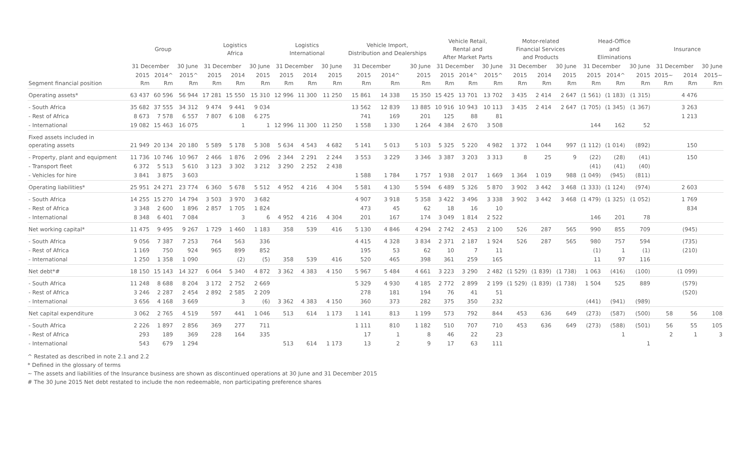| | Group | | | Logistics Africa | | | Logistics International | | | Vehicle Import, Distribution and Dealerships | | | Vehicle Retail, Rental and After Market Parts | | | Motor-related Financial Services and Products | | | Head-Office and Eliminations | | | Insurance | | |
| --- | --- | --- | --- | --- | --- | --- | --- | --- | --- | --- | --- | --- | --- | --- | --- | --- | --- | --- | --- | --- | --- | --- | --- | --- |
| | 31 December | | 30 June | 31 December | | 30 June | 31 December | | 30 June | 31 December | | 30 June | 31 December | | 30 June | 31 December | | 30 June | 31 December | | 30 June | 31 December | | 30 June |
| Segment financial position | 2015 Rm | 2014^ Rm | 2015^ Rm | 2015 Rm | 2014 Rm | 2015 Rm | 2015 Rm | 2014 Rm | 2015 Rm | 2015 Rm | 2014^ Rm | 2015 Rm | 2015 Rm | 2014^ Rm | 2015^ Rm | 2015 Rm | 2014 Rm | 2015 Rm | 2015 Rm | 2014^ Rm | 2015 Rm | 2015~ Rm | 2014 Rm | 2015~ Rm |
| Operating assets* | 63 437 | 60 596 | 56 944 | 17 281 | 15 550 | 15 310 | 12 996 | 11 300 | 11 250 | 15 861 | 14 338 | 15 350 | 15 425 | 13 701 | 13 702 | 3 435 | 2 414 | 2 647 | (1 561) | (1 183) | (1 315) | | 4 476 | |
| - South Africa | 35 682 | 37 555 | 34 312 | 9 474 | 9 441 | 9 034 | | | | 13 562 | 12 839 | 13 885 | 10 916 | 10 943 | 10 113 | 3 435 | 2 414 | 2 647 | (1 705) | (1 345) | (1 367) | | 3 263 | |
| - Rest of Africa | 8 673 | 7 578 | 6 557 | 7 807 | 6 108 | 6 275 | | | | 741 | 169 | 201 | 125 | 88 | 81 | | | | | | | | 1 213 | |
| - International | 19 082 | 15 463 | 16 075 | | 1 | 1 | 12 996 | 11 300 | 11 250 | 1 558 | 1 330 | 1 264 | 4 384 | 2 670 | 3 508 | | | | 144 | 162 | 52 | | | |
| Fixed assets included in operating assets | 21 949 | 20 134 | 20 180 | 5 589 | 5 178 | 5 308 | 5 634 | 4 543 | 4 682 | 5 141 | 5 013 | 5 103 | 5 325 | 5 220 | 4 982 | 1 372 | 1 044 | 997 | (1 112) | (1 014) | (892) | | 150 | |
| - Property, plant and equipment | 11 736 | 10 746 | 10 967 | 2 466 | 1 876 | 2 096 | 2 344 | 2 291 | 2 244 | 3 553 | 3 229 | 3 346 | 3 387 | 3 203 | 3 313 | 8 | 25 | 9 | (22) | (28) | (41) | | 150 | |
| - Transport fleet | 6 372 | 5 513 | 5 610 | 3 123 | 3 302 | 3 212 | 3 290 | 2 252 | 2 438 | | | | | | | | | | (41) | (41) | (40) | | | |
| - Vehicles for hire | 3 841 | 3 875 | 3 603 | | | | | | | 1 588 | 1 784 | 1 757 | 1 938 | 2 017 | 1 669 | 1 364 | 1 019 | 988 | (1 049) | (945) | (811) | | | |
| Operating liabilities* | 25 951 | 24 271 | 23 774 | 6 360 | 5 678 | 5 512 | 4 952 | 4 216 | 4 304 | 5 581 | 4 130 | 5 594 | 6 489 | 5 326 | 5 870 | 3 902 | 3 442 | 3 468 | (1 333) | (1 124) | (974) | | 2 603 | |
| - South Africa | 14 255 | 15 270 | 14 794 | 3 503 | 3 970 | 3 682 | | | | 4 907 | 3 918 | 5 358 | 3 422 | 3 496 | 3 338 | 3 902 | 3 442 | 3 468 | (1 479) | (1 325) | (1 052) | | 1 769 | |
| - Rest of Africa | 3 348 | 2 600 | 1 896 | 2 857 | 1 705 | 1 824 | | | | 473 | 45 | 62 | 18 | 16 | 10 | | | | | | | | 834 | |
| - International | 8 348 | 6 401 | 7 084 | | 3 | 6 | 4 952 | 4 216 | 4 304 | 201 | 167 | 174 | 3 049 | 1 814 | 2 522 | | | | 146 | 201 | 78 | | | |
| Net working capital* | 11 475 | 9 495 | 9 267 | 1 729 | 1 460 | 1 183 | 358 | 539 | 416 | 5 130 | 4 846 | 4 294 | 2 742 | 2 453 | 2 100 | 526 | 287 | 565 | 990 | 855 | 709 | | (945) | |
| - South Africa | 9 056 | 7 387 | 7 253 | 764 | 563 | 336 | | | | 4 415 | 4 328 | 3 834 | 2 371 | 2 187 | 1 924 | 526 | 287 | 565 | 980 | 757 | 594 | | (735) | |
| - Rest of Africa | 1 169 | 750 | 924 | 965 | 899 | 852 | | | | 195 | 53 | 62 | 10 | 7 | 11 | | | | (1) | 1 | (1) | | (210) | |
| - International | 1 250 | 1 358 | 1 090 | | (2) | (5) | 358 | 539 | 416 | 520 | 465 | 398 | 361 | 259 | 165 | | | | 11 | 97 | 116 | | | |
| Net debt*# | 18 150 | 15 143 | 14 327 | 6 064 | 5 340 | 4 872 | 3 362 | 4 383 | 4 150 | 5 967 | 5 484 | 4 661 | 3 223 | 3 290 | 2 482 | (1 529) | (1 839) | (1 738) | 1 063 | (416) | (100) | | (1 099) | |
| - South Africa | 11 248 | 8 688 | 8 204 | 3 172 | 2 752 | 2 669 | | | | 5 329 | 4 930 | 4 185 | 2 772 | 2 899 | 2 199 | (1 529) | (1 839) | (1 738) | 1 504 | 525 | 889 | | (579) | |
| - Rest of Africa | 3 246 | 2 287 | 2 454 | 2 892 | 2 585 | 2 209 | | | | 278 | 181 | 194 | 76 | 41 | 51 | | | | | | | | (520) | |
| - International | 3 656 | 4 168 | 3 669 | | 3 | (6) | 3 362 | 4 383 | 4 150 | 360 | 373 | 282 | 375 | 350 | 232 | | | | (441) | (941) | (989) | | | |
| Net capital expenditure | 3 062 | 2 765 | 4 519 | 597 | 441 | 1 046 | 513 | 614 | 1 173 | 1 141 | 813 | 1 199 | 573 | 792 | 844 | 453 | 636 | 649 | (273) | (587) | (500) | 58 | 56 | 108 |
| - South Africa | 2 226 | 1 897 | 2 856 | 369 | 277 | 711 | | | | 1 111 | 810 | 1 182 | 510 | 707 | 710 | 453 | 636 | 649 | (273) | (588) | (501) | 56 | 55 | 105 |
| - Rest of Africa | 293 | 189 | 369 | 228 | 164 | 335 | | | | 17 | 1 | 8 | 46 | 22 | 23 | | | | | 1 | | 2 | 1 | 3 |
| - International | 543 | 679 | 1 294 | | | | 513 | 614 | 1 173 | 13 | 2 | 9 | 17 | 63 | 111 | | | | | | 1 | | | |
^ Restated as described in note 2.1 and 2.2
* Defined in the glossary of terms
~ The assets and liabilities of the Insurance business are shown as discontinued operations at 30 June and 31 December 2015
# The 30 June 2015 Net debt restated to include the non redeemable, non participating preference shares